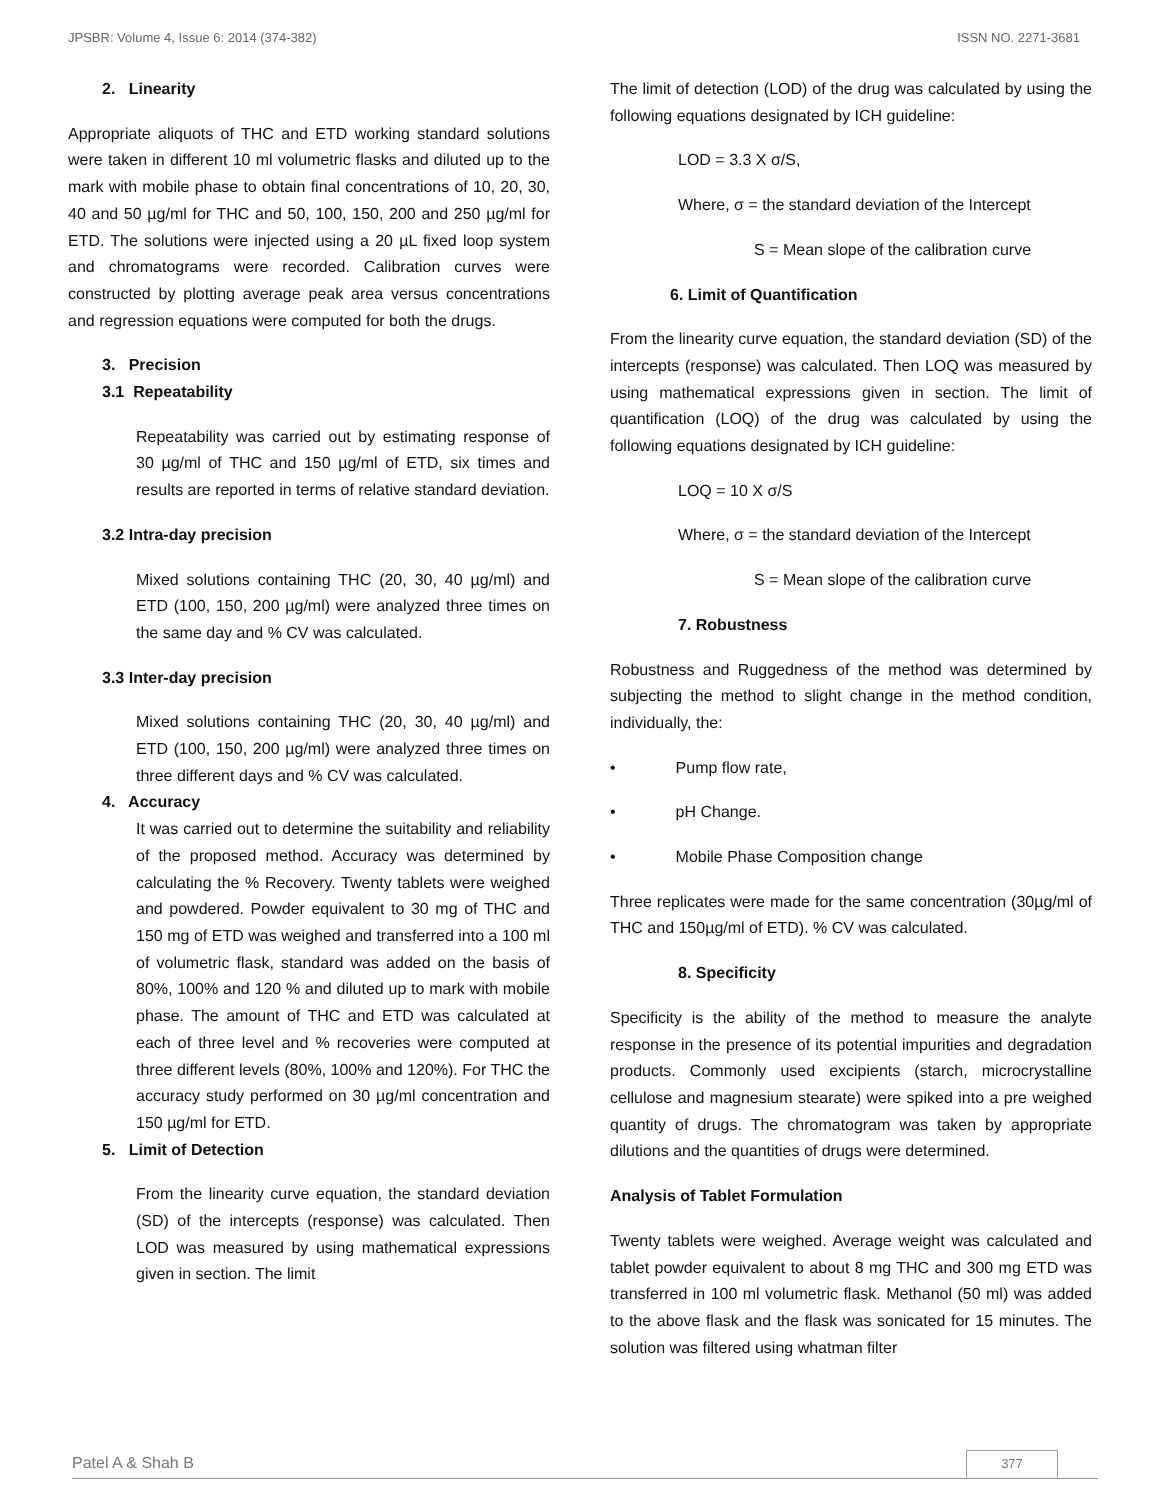JPSBR: Volume 4, Issue 6: 2014 (374-382) ISSN NO. 2271-3681
2. Linearity
Appropriate aliquots of THC and ETD working standard solutions were taken in different 10 ml volumetric flasks and diluted up to the mark with mobile phase to obtain final concentrations of 10, 20, 30, 40 and 50 µg/ml for THC and 50, 100, 150, 200 and 250 µg/ml for ETD. The solutions were injected using a 20 µL fixed loop system and chromatograms were recorded. Calibration curves were constructed by plotting average peak area versus concentrations and regression equations were computed for both the drugs.
3. Precision
3.1 Repeatability
Repeatability was carried out by estimating response of 30 µg/ml of THC and 150 µg/ml of ETD, six times and results are reported in terms of relative standard deviation.
3.2 Intra-day precision
Mixed solutions containing THC (20, 30, 40 µg/ml) and ETD (100, 150, 200 µg/ml) were analyzed three times on the same day and % CV was calculated.
3.3 Inter-day precision
Mixed solutions containing THC (20, 30, 40 µg/ml) and ETD (100, 150, 200 µg/ml) were analyzed three times on three different days and % CV was calculated.
4. Accuracy
It was carried out to determine the suitability and reliability of the proposed method. Accuracy was determined by calculating the % Recovery. Twenty tablets were weighed and powdered. Powder equivalent to 30 mg of THC and 150 mg of ETD was weighed and transferred into a 100 ml of volumetric flask, standard was added on the basis of 80%, 100% and 120 % and diluted up to mark with mobile phase. The amount of THC and ETD was calculated at each of three level and % recoveries were computed at three different levels (80%, 100% and 120%). For THC the accuracy study performed on 30 µg/ml concentration and 150 µg/ml for ETD.
5. Limit of Detection
From the linearity curve equation, the standard deviation (SD) of the intercepts (response) was calculated. Then LOD was measured by using mathematical expressions given in section. The limit
The limit of detection (LOD) of the drug was calculated by using the following equations designated by ICH guideline:
LOD = 3.3 X σ/S,
Where, σ = the standard deviation of the Intercept
S = Mean slope of the calibration curve
6. Limit of Quantification
From the linearity curve equation, the standard deviation (SD) of the intercepts (response) was calculated. Then LOQ was measured by using mathematical expressions given in section. The limit of quantification (LOQ) of the drug was calculated by using the following equations designated by ICH guideline:
LOQ = 10 X σ/S
Where, σ = the standard deviation of the Intercept
S = Mean slope of the calibration curve
7. Robustness
Robustness and Ruggedness of the method was determined by subjecting the method to slight change in the method condition, individually, the:
• Pump flow rate,
• pH Change.
• Mobile Phase Composition change
Three replicates were made for the same concentration (30µg/ml of THC and 150µg/ml of ETD). % CV was calculated.
8. Specificity
Specificity is the ability of the method to measure the analyte response in the presence of its potential impurities and degradation products. Commonly used excipients (starch, microcrystalline cellulose and magnesium stearate) were spiked into a pre weighed quantity of drugs. The chromatogram was taken by appropriate dilutions and the quantities of drugs were determined.
Analysis of Tablet Formulation
Twenty tablets were weighed. Average weight was calculated and tablet powder equivalent to about 8 mg THC and 300 mg ETD was transferred in 100 ml volumetric flask. Methanol (50 ml) was added to the above flask and the flask was sonicated for 15 minutes. The solution was filtered using whatman filter
Patel A & Shah B 377